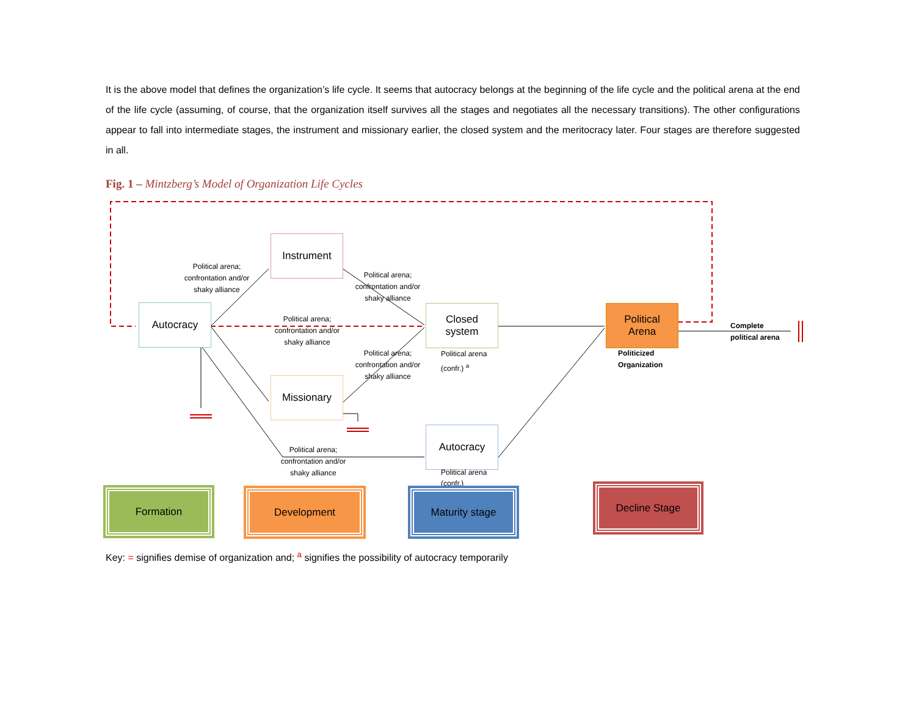It is the above model that defines the organization’s life cycle. It seems that autocracy belongs at the beginning of the life cycle and the political arena at the end of the life cycle (assuming, of course, that the organization itself survives all the stages and negotiates all the necessary transitions). The other configurations appear to fall into intermediate stages, the instrument and missionary earlier, the closed system and the meritocracy later. Four stages are therefore suggested in all.
Fig. 1 – Mintzberg’s Model of Organization Life Cycles
Autocracy
Instrument
Missionary
Closed
system
Autocracy
Political
Arena
Political arena;
confrontation and/or
shaky alliance
Political arena;
confrontation and/or
shaky alliance
Political arena;
confrontation and/or
shaky alliance
Political arena;
confrontation and/or
shaky alliance
Political arena;
confrontation and/or
shaky alliance
Political arena
(confr.) <sup>a</sup>
Political arena
(confr.)
Politicized
Organization
Complete
political arena
Formation Development Maturity stage Decline Stage
Key: = signifies demise of organization and; <sup>a</sup> signifies the possibility of autocracy temporarily